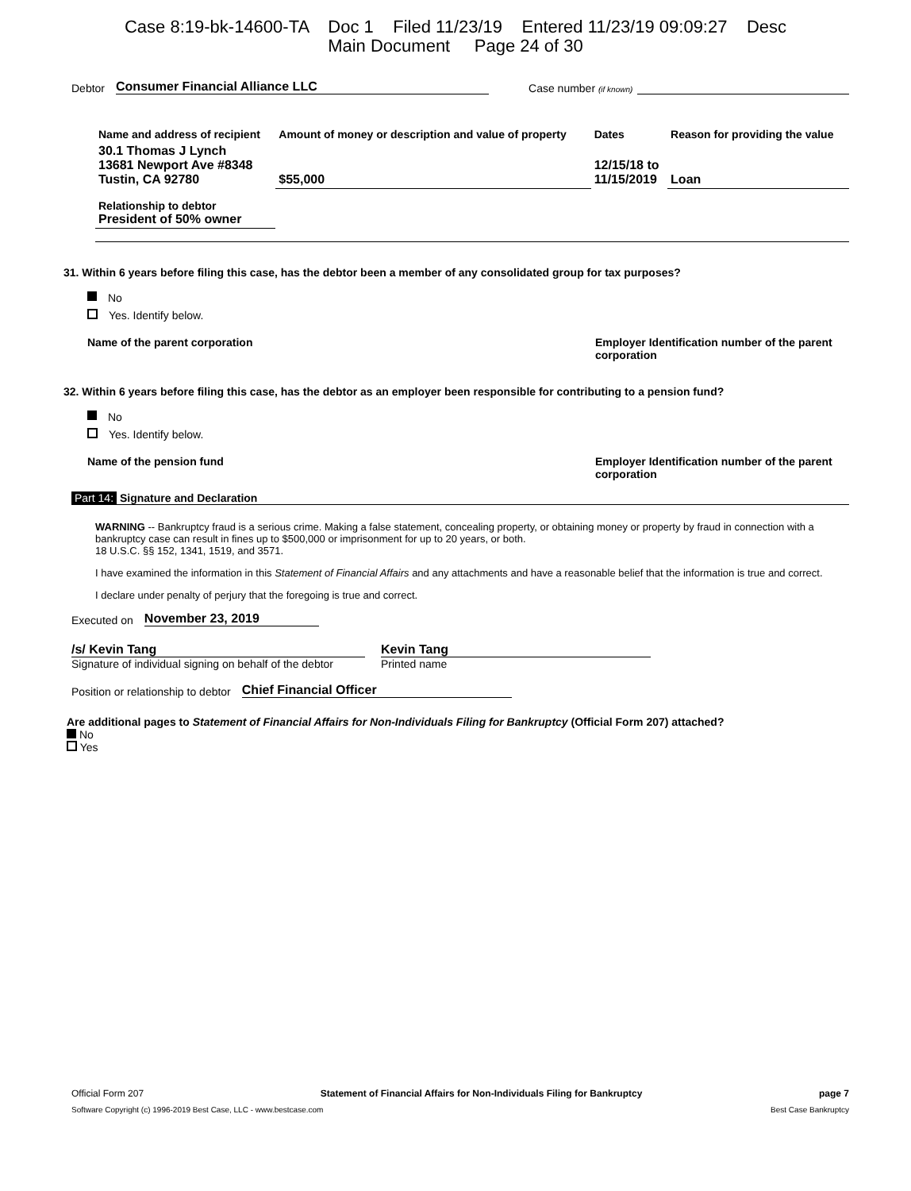Case 8:19-bk-14600-TA Doc 1 Filed 11/23/19 Entered 11/23/19 09:09:27 Desc
Main Document Page 24 of 30
Debtor Consumer Financial Alliance LLC Case number (if known)
| Name and address of recipient | Amount of money or description and value of property | Dates | Reason for providing the value |
| --- | --- | --- | --- |
| 30.1 Thomas J Lynch 13681 Newport Ave #8348 Tustin, CA 92780 | $55,000 | 12/15/18 to 11/15/2019 | Loan |
| Relationship to debtor President of 50% owner | | | |
31. Within 6 years before filing this case, has the debtor been a member of any consolidated group for tax purposes?
No
Yes. Identify below.
Name of the parent corporation Employer Identification number of the parent corporation
32. Within 6 years before filing this case, has the debtor as an employer been responsible for contributing to a pension fund?
No
Yes. Identify below.
Name of the pension fund Employer Identification number of the parent corporation
Part 14: Signature and Declaration
WARNING -- Bankruptcy fraud is a serious crime. Making a false statement, concealing property, or obtaining money or property by fraud in connection with a bankruptcy case can result in fines up to $500,000 or imprisonment for up to 20 years, or both.
18 U.S.C. §§ 152, 1341, 1519, and 3571.
I have examined the information in this Statement of Financial Affairs and any attachments and have a reasonable belief that the information is true and correct.
I declare under penalty of perjury that the foregoing is true and correct.
Executed on November 23, 2019
/s/ Kevin Tang Kevin Tang
Signature of individual signing on behalf of the debtor Printed name
Position or relationship to debtor Chief Financial Officer
Are additional pages to Statement of Financial Affairs for Non-Individuals Filing for Bankruptcy (Official Form 207) attached?
No
Yes
Official Form 207 Statement of Financial Affairs for Non-Individuals Filing for Bankruptcy page 7
Software Copyright (c) 1996-2019 Best Case, LLC - www.bestcase.com Best Case Bankruptcy